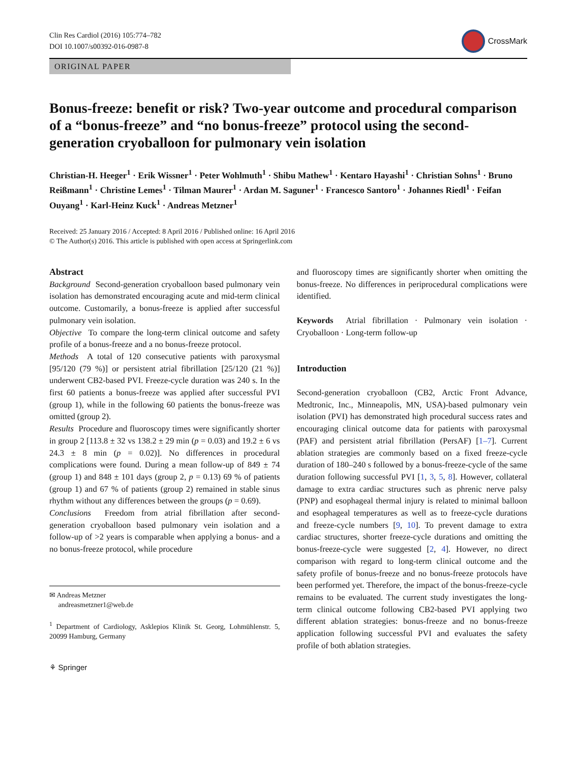Clin Res Cardiol (2016) 105:774–782
DOI 10.1007/s00392-016-0987-8
CrossMark
ORIGINAL PAPER
Bonus-freeze: benefit or risk? Two-year outcome and procedural comparison of a “bonus-freeze” and “no bonus-freeze” protocol using the second-generation cryoballoon for pulmonary vein isolation
Christian-H. Heeger<sup>1</sup> · Erik Wissner<sup>1</sup> · Peter Wohlmuth<sup>1</sup> · Shibu Mathew<sup>1</sup> · Kentaro Hayashi<sup>1</sup> · Christian Sohns<sup>1</sup> · Bruno Reißmann<sup>1</sup> · Christine Lemes<sup>1</sup> · Tilman Maurer<sup>1</sup> · Ardan M. Saguner<sup>1</sup> · Francesco Santoro<sup>1</sup> · Johannes Riedl<sup>1</sup> · Feifan Ouyang<sup>1</sup> · Karl-Heinz Kuck<sup>1</sup> · Andreas Metzner<sup>1</sup>
Received: 25 January 2016 / Accepted: 8 April 2016 / Published online: 16 April 2016
© The Author(s) 2016. This article is published with open access at Springerlink.com
Abstract
Background Second-generation cryoballoon based pulmonary vein isolation has demonstrated encouraging acute and mid-term clinical outcome. Customarily, a bonus-freeze is applied after successful pulmonary vein isolation.
Objective To compare the long-term clinical outcome and safety profile of a bonus-freeze and a no bonus-freeze protocol.
Methods A total of 120 consecutive patients with paroxysmal [95/120 (79 %)] or persistent atrial fibrillation [25/120 (21 %)] underwent CB2-based PVI. Freeze-cycle duration was 240 s. In the first 60 patients a bonus-freeze was applied after successful PVI (group 1), while in the following 60 patients the bonus-freeze was omitted (group 2).
Results Procedure and fluoroscopy times were significantly shorter in group 2 [113.8 ± 32 vs 138.2 ± 29 min (p = 0.03) and 19.2 ± 6 vs 24.3 ± 8 min (p = 0.02)]. No differences in procedural complications were found. During a mean follow-up of 849 ± 74 (group 1) and 848 ± 101 days (group 2, p = 0.13) 69 % of patients (group 1) and 67 % of patients (group 2) remained in stable sinus rhythm without any differences between the groups (p = 0.69).
Conclusions Freedom from atrial fibrillation after second-generation cryoballoon based pulmonary vein isolation and a follow-up of >2 years is comparable when applying a bonus- and a no bonus-freeze protocol, while procedure
✉ Andreas Metzner
andreasmetzner1@web.de
<sup>1</sup> Department of Cardiology, Asklepios Klinik St. Georg, Lohmühlenstr. 5, 20099 Hamburg, Germany
⚘ Springer
and fluoroscopy times are significantly shorter when omitting the bonus-freeze. No differences in periprocedural complications were identified.
Keywords Atrial fibrillation · Pulmonary vein isolation · Cryoballoon · Long-term follow-up
Introduction
Second-generation cryoballoon (CB2, Arctic Front Advance, Medtronic, Inc., Minneapolis, MN, USA)-based pulmonary vein isolation (PVI) has demonstrated high procedural success rates and encouraging clinical outcome data for patients with paroxysmal (PAF) and persistent atrial fibrillation (PersAF) [1–7]. Current ablation strategies are commonly based on a fixed freeze-cycle duration of 180–240 s followed by a bonus-freeze-cycle of the same duration following successful PVI [1, 3, 5, 8]. However, collateral damage to extra cardiac structures such as phrenic nerve palsy (PNP) and esophageal thermal injury is related to minimal balloon and esophageal temperatures as well as to freeze-cycle durations and freeze-cycle numbers [9, 10]. To prevent damage to extra cardiac structures, shorter freeze-cycle durations and omitting the bonus-freeze-cycle were suggested [2, 4]. However, no direct comparison with regard to long-term clinical outcome and the safety profile of bonus-freeze and no bonus-freeze protocols have been performed yet. Therefore, the impact of the bonus-freeze-cycle remains to be evaluated. The current study investigates the long-term clinical outcome following CB2-based PVI applying two different ablation strategies: bonus-freeze and no bonus-freeze application following successful PVI and evaluates the safety profile of both ablation strategies.